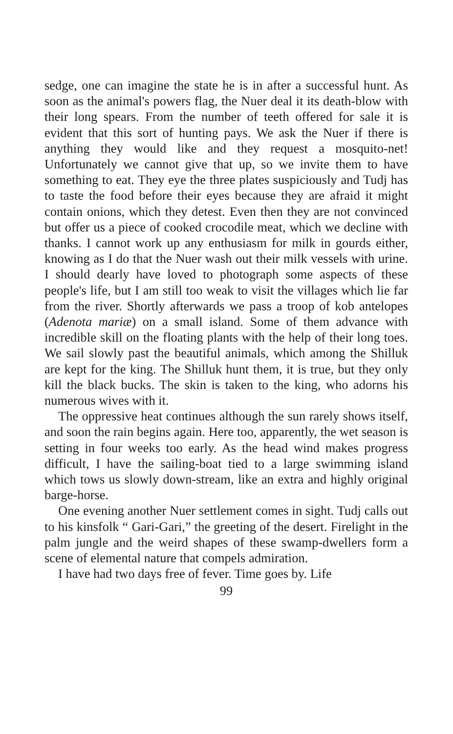sedge, one can imagine the state he is in after a successful hunt. As soon as the animal's powers flag, the Nuer deal it its death-blow with their long spears. From the number of teeth offered for sale it is evident that this sort of hunting pays. We ask the Nuer if there is anything they would like and they request a mosquito-net! Unfortunately we cannot give that up, so we invite them to have something to eat. They eye the three plates suspiciously and Tudj has to taste the food before their eyes because they are afraid it might contain onions, which they detest. Even then they are not convinced but offer us a piece of cooked crocodile meat, which we decline with thanks. I cannot work up any enthusiasm for milk in gourds either, knowing as I do that the Nuer wash out their milk vessels with urine. I should dearly have loved to photograph some aspects of these people's life, but I am still too weak to visit the villages which lie far from the river. Shortly afterwards we pass a troop of kob antelopes (Adenota mariæ) on a small island. Some of them advance with incredible skill on the floating plants with the help of their long toes. We sail slowly past the beautiful animals, which among the Shilluk are kept for the king. The Shilluk hunt them, it is true, but they only kill the black bucks. The skin is taken to the king, who adorns his numerous wives with it.
The oppressive heat continues although the sun rarely shows itself, and soon the rain begins again. Here too, apparently, the wet season is setting in four weeks too early. As the head wind makes progress difficult, I have the sailing-boat tied to a large swimming island which tows us slowly down-stream, like an extra and highly original barge-horse.
One evening another Nuer settlement comes in sight. Tudj calls out to his kinsfolk “ Gari-Gari,” the greeting of the desert. Firelight in the palm jungle and the weird shapes of these swamp-dwellers form a scene of elemental nature that compels admiration.
I have had two days free of fever. Time goes by. Life
99